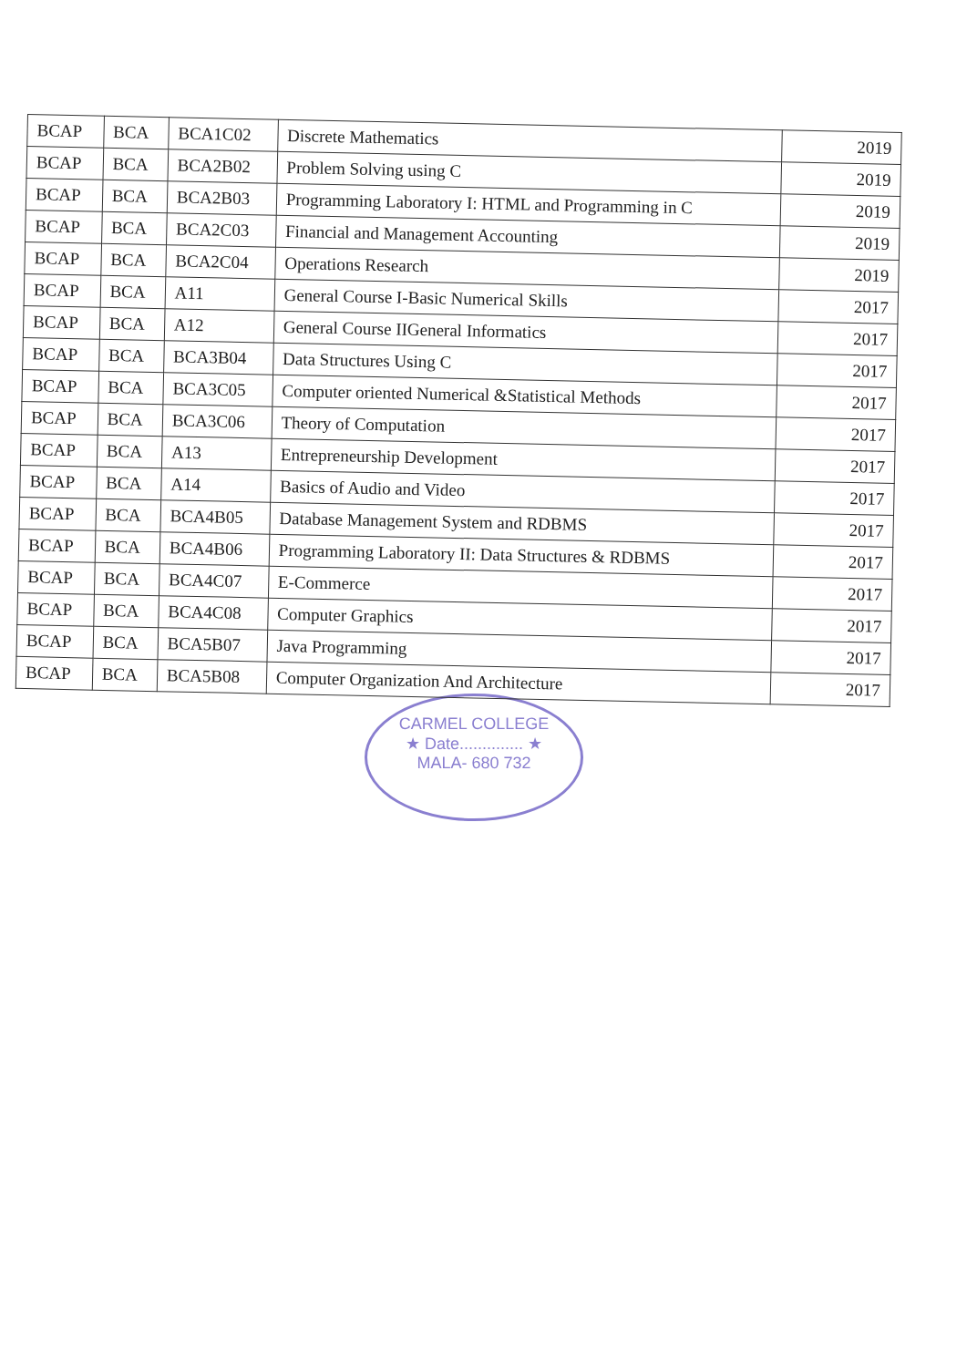| BCAP | BCA | BCA1C02 | Discrete Mathematics | 2019 |
| BCAP | BCA | BCA2B02 | Problem Solving using C | 2019 |
| BCAP | BCA | BCA2B03 | Programming Laboratory I: HTML and Programming in C | 2019 |
| BCAP | BCA | BCA2C03 | Financial and Management Accounting | 2019 |
| BCAP | BCA | BCA2C04 | Operations Research | 2019 |
| BCAP | BCA | A11 | General Course I-Basic Numerical Skills | 2017 |
| BCAP | BCA | A12 | General Course IIGeneral Informatics | 2017 |
| BCAP | BCA | BCA3B04 | Data Structures Using C | 2017 |
| BCAP | BCA | BCA3C05 | Computer oriented Numerical &Statistical Methods | 2017 |
| BCAP | BCA | BCA3C06 | Theory of Computation | 2017 |
| BCAP | BCA | A13 | Entrepreneurship Development | 2017 |
| BCAP | BCA | A14 | Basics of Audio and Video | 2017 |
| BCAP | BCA | BCA4B05 | Database Management System and RDBMS | 2017 |
| BCAP | BCA | BCA4B06 | Programming Laboratory II: Data Structures & RDBMS | 2017 |
| BCAP | BCA | BCA4C07 | E-Commerce | 2017 |
| BCAP | BCA | BCA4C08 | Computer Graphics | 2017 |
| BCAP | BCA | BCA5B07 | Java Programming | 2017 |
| BCAP | BCA | BCA5B08 | Computer Organization And Architecture | 2017 |
CARMEL COLLEGE
★ Date.............. ★
MALA- 680 732